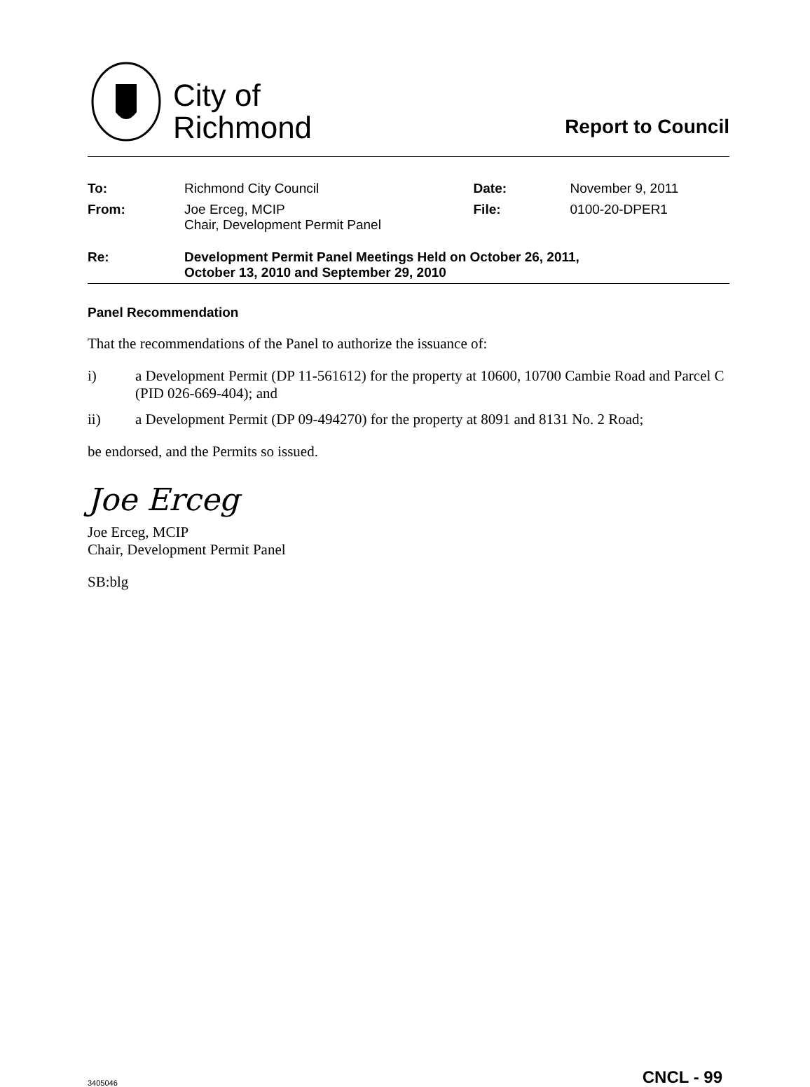City of
Richmond
Report to Council
| To: | Richmond City Council | Date: | November 9, 2011 |
| From: | Joe Erceg, MCIP Chair, Development Permit Panel | File: | 0100-20-DPER1 |
| Re: | Development Permit Panel Meetings Held on October 26, 2011, October 13, 2010 and September 29, 2010 | | |
Panel Recommendation
That the recommendations of the Panel to authorize the issuance of:
i) a Development Permit (DP 11-561612) for the property at 10600, 10700 Cambie Road and Parcel C (PID 026-669-404); and
ii) a Development Permit (DP 09-494270) for the property at 8091 and 8131 No. 2 Road;
be endorsed, and the Permits so issued.
Joe Erceg
Joe Erceg, MCIP
Chair, Development Permit Panel
SB:blg
3405046
CNCL - 99